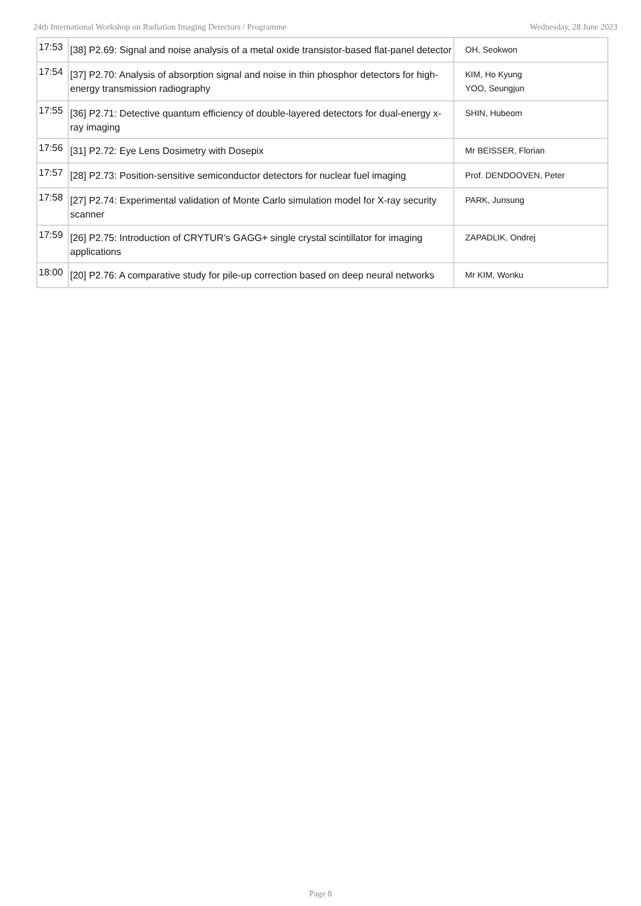24th International Workshop on Radiation Imaging Detectors / Programme Wednesday, 28 June 2023
| 17:53 | [38] P2.69: Signal and noise analysis of a metal oxide transistor-based flat-panel detector | OH, Seokwon |
| 17:54 | [37] P2.70: Analysis of absorption signal and noise in thin phosphor detectors for high-energy transmission radiography | KIM, Ho Kyung YOO, Seungjun |
| 17:55 | [36] P2.71: Detective quantum efficiency of double-layered detectors for dual-energy x-ray imaging | SHIN, Hubeom |
| 17:56 | [31] P2.72: Eye Lens Dosimetry with Dosepix | Mr BEISSER, Florian |
| 17:57 | [28] P2.73: Position-sensitive semiconductor detectors for nuclear fuel imaging | Prof. DENDOOVEN, Peter |
| 17:58 | [27] P2.74: Experimental validation of Monte Carlo simulation model for X-ray security scanner | PARK, Junsung |
| 17:59 | [26] P2.75: Introduction of CRYTUR’s GAGG+ single crystal scintillator for imaging applications | ZAPADLIK, Ondrej |
| 18:00 | [20] P2.76: A comparative study for pile-up correction based on deep neural networks | Mr KIM, Wonku |
Page 8